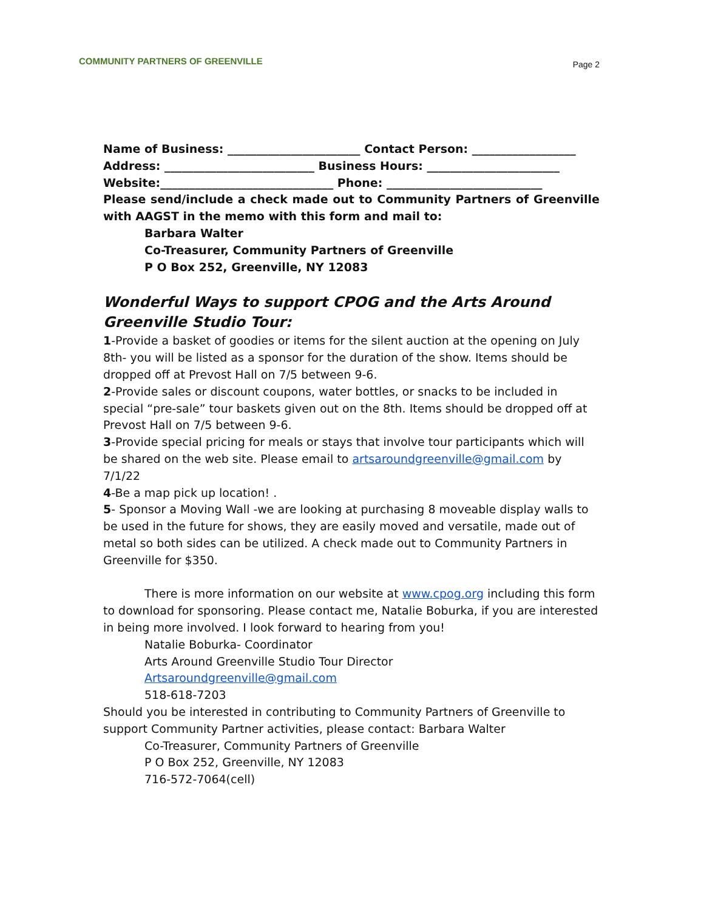COMMUNITY PARTNERS OF GREENVILLE
Page 2
Name of Business: _______________________ Contact Person: __________________
Address: __________________________ Business Hours: _______________________
Website:______________________________ Phone: ___________________________
Please send/include a check made out to Community Partners of Greenville with AAGST in the memo with this form and mail to:
Barbara Walter
Co-Treasurer, Community Partners of Greenville
P O Box 252, Greenville, NY 12083
Wonderful Ways to support CPOG and the Arts Around Greenville Studio Tour:
1-Provide a basket of goodies or items for the silent auction at the opening on July 8th- you will be listed as a sponsor for the duration of the show. Items should be dropped off at Prevost Hall on 7/5 between 9-6.
2-Provide sales or discount coupons, water bottles, or snacks to be included in special “pre-sale” tour baskets given out on the 8th. Items should be dropped off at Prevost Hall on 7/5 between 9-6.
3-Provide special pricing for meals or stays that involve tour participants which will be shared on the web site. Please email to artsaroundgreenville@gmail.com by 7/1/22
4-Be a map pick up location! .
5- Sponsor a Moving Wall -we are looking at purchasing 8 moveable display walls to be used in the future for shows, they are easily moved and versatile, made out of metal so both sides can be utilized. A check made out to Community Partners in Greenville for $350.
There is more information on our website at www.cpog.org including this form to download for sponsoring. Please contact me, Natalie Boburka, if you are interested in being more involved. I look forward to hearing from you!
Natalie Boburka- Coordinator
Arts Around Greenville Studio Tour Director
Artsaroundgreenville@gmail.com
518-618-7203
Should you be interested in contributing to Community Partners of Greenville to support Community Partner activities, please contact: Barbara Walter
Co-Treasurer, Community Partners of Greenville
P O Box 252, Greenville, NY 12083
716-572-7064(cell)